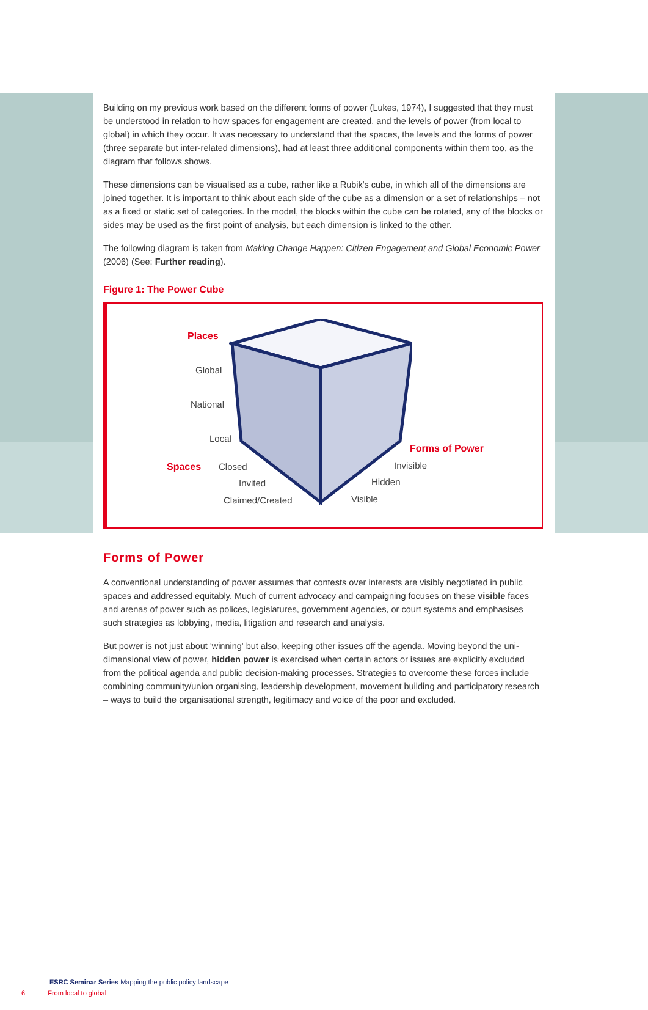Building on my previous work based on the different forms of power (Lukes, 1974), I suggested that they must be understood in relation to how spaces for engagement are created, and the levels of power (from local to global) in which they occur. It was necessary to understand that the spaces, the levels and the forms of power (three separate but inter-related dimensions), had at least three additional components within them too, as the diagram that follows shows.
These dimensions can be visualised as a cube, rather like a Rubik's cube, in which all of the dimensions are joined together. It is important to think about each side of the cube as a dimension or a set of relationships – not as a fixed or static set of categories. In the model, the blocks within the cube can be rotated, any of the blocks or sides may be used as the first point of analysis, but each dimension is linked to the other.
The following diagram is taken from Making Change Happen: Citizen Engagement and Global Economic Power (2006) (See: Further reading).
Figure 1: The Power Cube
Places
Global
National
Local
Spaces Closed
Invited
Claimed/Created
Forms of Power
Invisible
Hidden
Visible
Forms of Power
A conventional understanding of power assumes that contests over interests are visibly negotiated in public spaces and addressed equitably. Much of current advocacy and campaigning focuses on these visible faces and arenas of power such as polices, legislatures, government agencies, or court systems and emphasises such strategies as lobbying, media, litigation and research and analysis.
But power is not just about 'winning' but also, keeping other issues off the agenda. Moving beyond the uni-dimensional view of power, hidden power is exercised when certain actors or issues are explicitly excluded from the political agenda and public decision-making processes. Strategies to overcome these forces include combining community/union organising, leadership development, movement building and participatory research – ways to build the organisational strength, legitimacy and voice of the poor and excluded.
ESRC Seminar Series Mapping the public policy landscape
6 From local to global